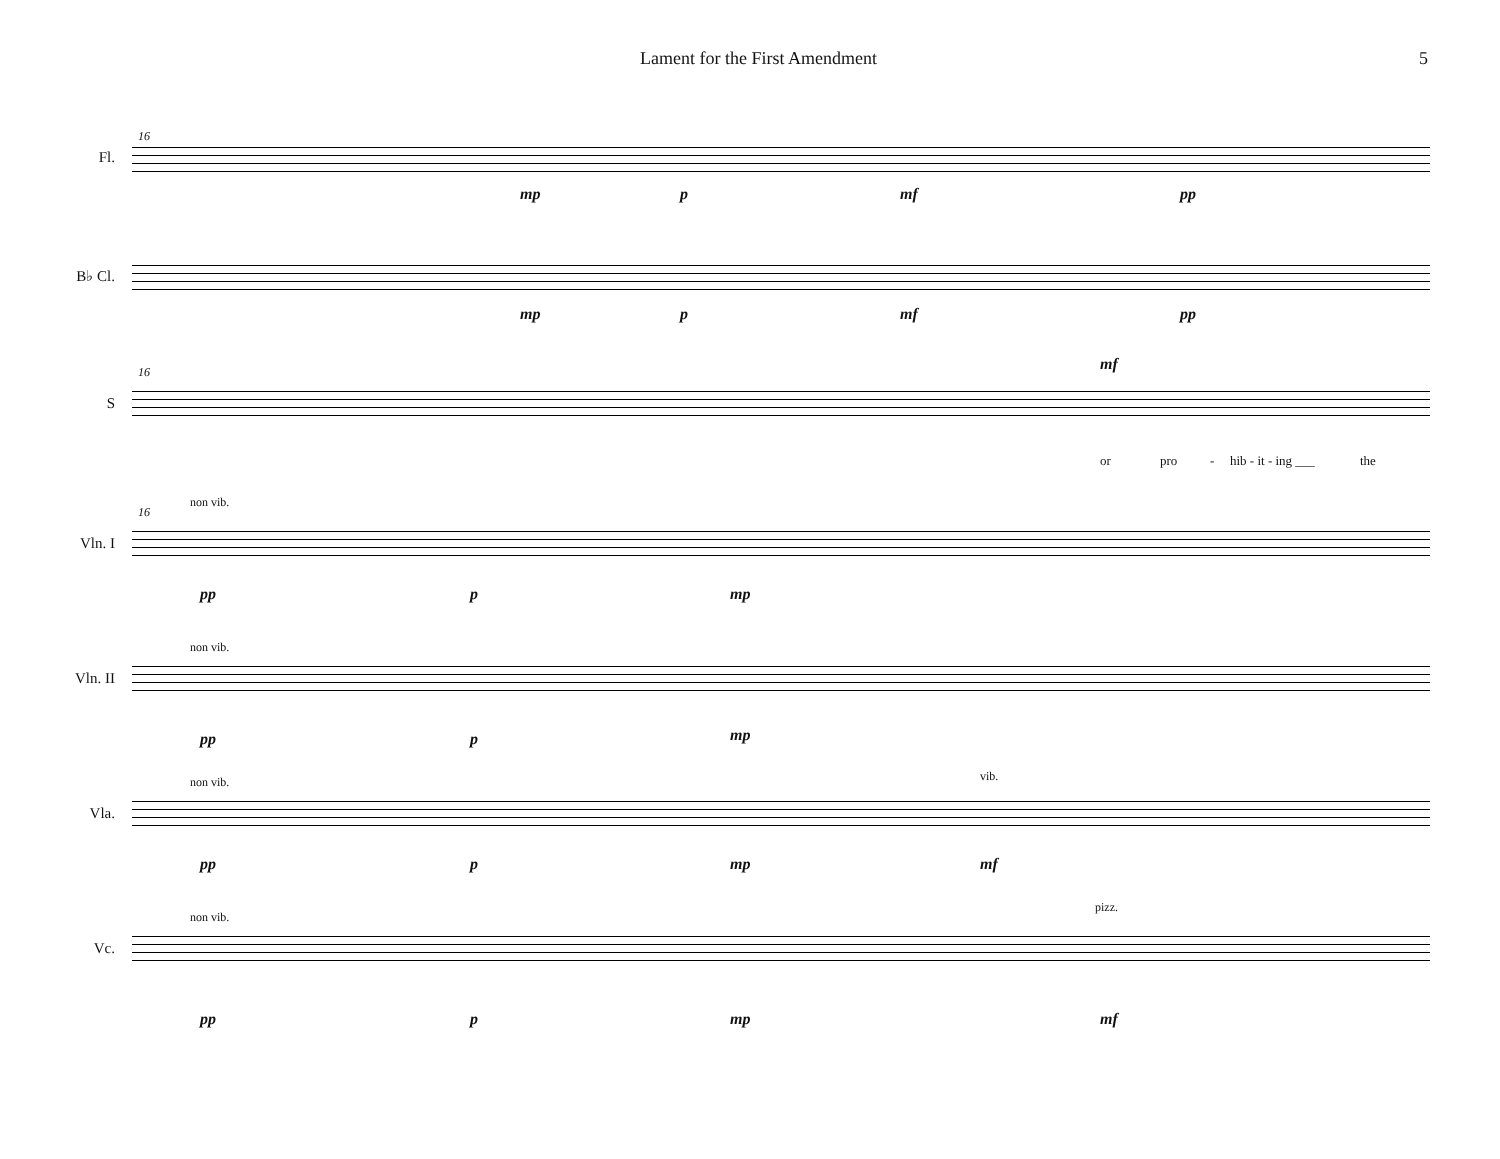Lament for the First Amendment 5
16
Fl.
mp p mf pp
B♭ Cl.
mp p mf pp
16
S
mf
or pro - hib - it - ing ___ the
16
non vib.
Vln. I
pp p mp
non vib.
Vln. II
pp p mp
non vib. vib.
Vla.
pp p mp mf
non vib.
pizz.
Vc.
pp p mp mf